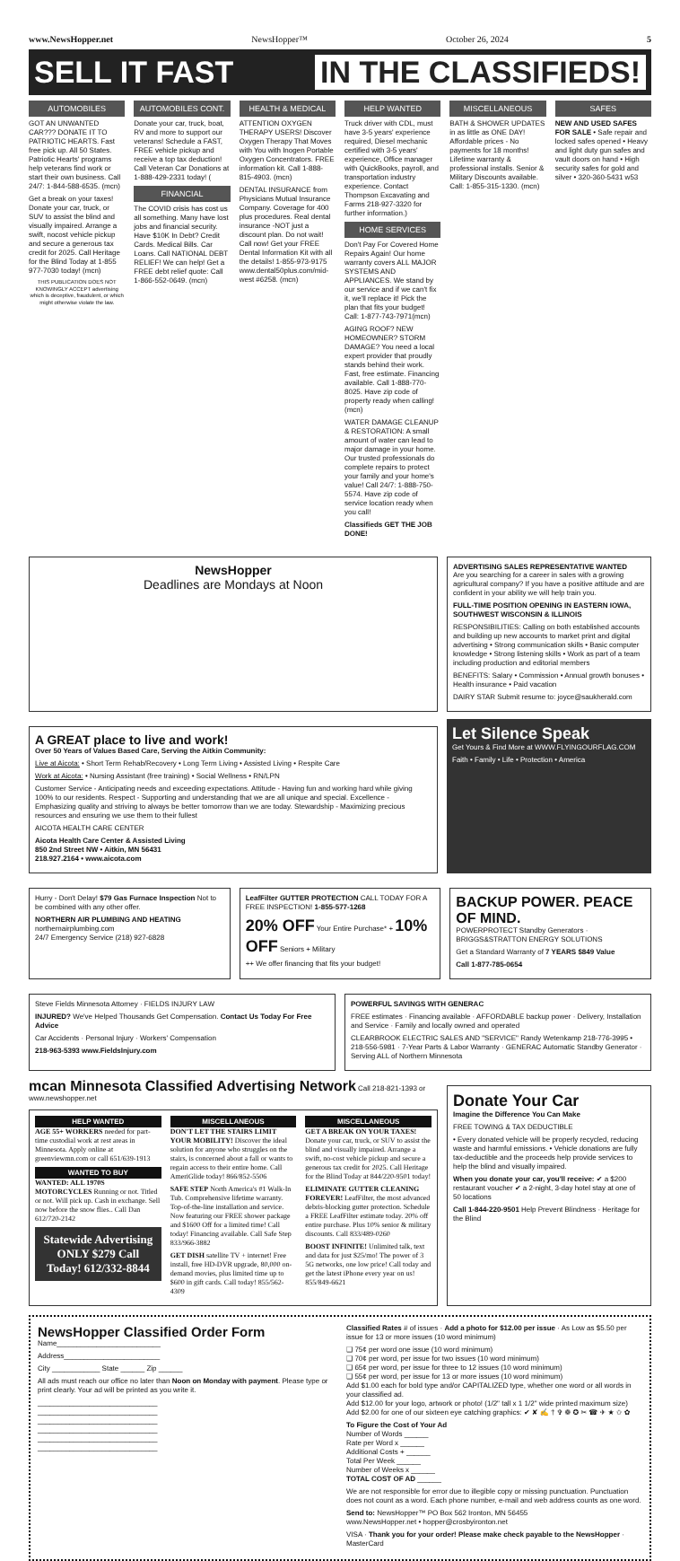www.NewsHopper.net NewsHopper™ October 26, 2024 5
SELL IT FAST IN THE CLASSIFIEDS!
AUTOMOBILES
GOT AN UNWANTED CAR??? DONATE IT TO PATRIOTIC HEARTS. Fast free pick up. All 50 States. Patriotic Hearts' programs help veterans find work or start their own business. Call 24/7: 1-844-588-6535. (mcn)
Get a break on your taxes! Donate your car, truck, or SUV to assist the blind and visually impaired. Arrange a swift, nocost vehicle pickup and secure a generous tax credit for 2025. Call Heritage for the Blind Today at 1-855 977-7030 today! (mcn)
THIS PUBLICATION DOES NOT KNOWINGLY ACCEPT advertising which is deceptive, fraudulent, or which might otherwise violate the law.
AUTOMOBILES CONT.
Donate your car, truck, boat, RV and more to support our veterans! Schedule a FAST, FREE vehicle pickup and receive a top tax deduction! Call Veteran Car Donations at 1-888-429-2331 today! (
FINANCIAL
The COVID crisis has cost us all something. Many have lost jobs and financial security. Have $10K In Debt? Credit Cards. Medical Bills. Car Loans. Call NATIONAL DEBT RELIEF! We can help! Get a FREE debt relief quote: Call 1-866-552-0649. (mcn)
HEALTH & MEDICAL
ATTENTION OXYGEN THERAPY USERS! Discover Oxygen Therapy That Moves with You with Inogen Portable Oxygen Concentrators. FREE information kit. Call 1-888-815-4903. (mcn)
DENTAL INSURANCE from Physicians Mutual Insurance Company. Coverage for 400 plus procedures. Real dental insurance -NOT just a discount plan. Do not wait! Call now! Get your FREE Dental Information Kit with all the details! 1-855-973-9175 www.dental50plus.com/mid-west #6258. (mcn)
HELP WANTED
Truck driver with CDL, must have 3-5 years' experience required, Diesel mechanic certified with 3-5 years' experience, Office manager with QuickBooks, payroll, and transportation industry experience. Contact Thompson Excavating and Farms 218-927-3320 for further information.)
HOME SERVICES
Don't Pay For Covered Home Repairs Again! Our home warranty covers ALL MAJOR SYSTEMS AND APPLIANCES. We stand by our service and if we can't fix it, we'll replace it! Pick the plan that fits your budget! Call: 1-877-743-7971(mcn)
AGING ROOF? NEW HOMEOWNER? STORM DAMAGE? You need a local expert provider that proudly stands behind their work. Fast, free estimate. Financing available. Call 1-888-770-8025. Have zip code of property ready when calling! (mcn)
WATER DAMAGE CLEANUP & RESTORATION: A small amount of water can lead to major damage in your home. Our trusted professionals do complete repairs to protect your family and your home's value! Call 24/7: 1-888-750-5574. Have zip code of service location ready when you call!
Classifieds GET THE JOB DONE!
MISCELLANEOUS
BATH & SHOWER UPDATES in as little as ONE DAY! Affordable prices - No payments for 18 months! Lifetime warranty & professional installs. Senior & Military Discounts available. Call: 1-855-315-1330. (mcn)
SAFES
NEW AND USED SAFES FOR SALE • Safe repair and locked safes opened • Heavy and light duty gun safes and vault doors on hand • High security safes for gold and silver • 320-360-5431 w53
NewsHopper
Deadlines are Mondays at Noon
ADVERTISING SALES REPRESENTATIVE WANTED
Are you searching for a career in sales with a growing agricultural company? If you have a positive attitude and are confident in your ability we will help train you.
FULL-TIME POSITION OPENING IN EASTERN IOWA, SOUTHWEST WISCONSIN & ILLINOIS
RESPONSIBILITIES: Calling on both established accounts and building up new accounts to market print and digital advertising • Strong communication skills • Basic computer knowledge • Strong listening skills • Work as part of a team including production and editorial members
BENEFITS: Salary • Commission • Annual growth bonuses • Health insurance • Paid vacation
DAIRY STAR Submit resume to: joyce@saukherald.com
A GREAT place to live and work!
Over 50 Years of Values Based Care, Serving the Aitkin Community:
Live at Aicota: • Short Term Rehab/Recovery • Long Term Living • Assisted Living • Respite Care
Work at Aicota: • Nursing Assistant (free training) • Social Wellness • RN/LPN
Customer Service - Anticipating needs and exceeding expectations. Attitude - Having fun and working hard while giving 100% to our residents. Respect - Supporting and understanding that we are all unique and special. Excellence - Emphasizing quality and striving to always be better tomorrow than we are today. Stewardship - Maximizing precious resources and ensuring we use them to their fullest
AICOTA HEALTH CARE CENTER
Aicota Health Care Center & Assisted Living
850 2nd Street NW • Aitkin, MN 56431
218.927.2164 • www.aicota.com
Let Silence Speak
Get Yours & Find More at WWW.FLYINGOURFLAG.COM
Faith • Family • Life • Protection • America
Hurry - Don't Delay! $79 Gas Furnace Inspection Not to be combined with any other offer.
NORTHERN AIR PLUMBING AND HEATING
northernairplumbing.com
24/7 Emergency Service (218) 927-6828
LeafFilter GUTTER PROTECTION CALL TODAY FOR A FREE INSPECTION! 1-855-577-1268
20% OFF Your Entire Purchase* + 10% OFF Seniors + Military
++ We offer financing that fits your budget!
BACKUP POWER. PEACE OF MIND.
POWERPROTECT Standby Generators · BRIGGS&STRATTON ENERGY SOLUTIONS
Get a Standard Warranty of 7 YEARS $849 Value
Call 1-877-785-0654
Steve Fields Minnesota Attorney · FIELDS INJURY LAW
INJURED? We've Helped Thousands Get Compensation. Contact Us Today For Free Advice
Car Accidents · Personal Injury · Workers' Compensation
218-963-5393 www.FieldsInjury.com
POWERFUL SAVINGS WITH GENERAC
FREE estimates · Financing available · AFFORDABLE backup power · Delivery, Installation and Service · Family and locally owned and operated
CLEARBROOK ELECTRIC SALES AND "SERVICE" Randy Wetenkamp 218-776-3995 • 218-556-5981 · 7-Year Parts & Labor Warranty · GENERAC Automatic Standby Generator · Serving ALL of Northern Minnesota
mcan Minnesota Classified Advertising Network Call 218-821-1393 or www.newshopper.net
HELP WANTED
AGE 55+ WORKERS needed for part-time custodial work at rest areas in Minnesota. Apply online at greenviewmn.com or call 651/639-1913
WANTED TO BUY
WANTED: ALL 1970S MOTORCYCLES Running or not. Titled or not. Will pick up. Cash in exchange. Sell now before the snow flies.. Call Dan 612/720-2142
Statewide Advertising ONLY $279 Call Today! 612/332-8844
MISCELLANEOUS
DON'T LET THE STAIRS LIMIT YOUR MOBILITY! Discover the ideal solution for anyone who struggles on the stairs, is concerned about a fall or wants to regain access to their entire home. Call AmeriGlide today! 866/852-5506
SAFE STEP North America's #1 Walk-In Tub. Comprehensive lifetime warranty. Top-of-the-line installation and service. Now featuring our FREE shower package and $1600 Off for a limited time! Call today! Financing available. Call Safe Step 833/966-3882
GET DISH satellite TV + internet! Free install, free HD-DVR upgrade, 80,000 on-demand movies, plus limited time up to $600 in gift cards. Call today! 855/562-4309
MISCELLANEOUS
GET A BREAK ON YOUR TAXES! Donate your car, truck, or SUV to assist the blind and visually impaired. Arrange a swift, no-cost vehicle pickup and secure a generous tax credit for 2025. Call Heritage for the Blind Today at 844/220-9501 today!
ELIMINATE GUTTER CLEANING FOREVER! LeafFilter, the most advanced debris-blocking gutter protection. Schedule a FREE LeafFilter estimate today. 20% off entire purchase. Plus 10% senior & military discounts. Call 833/489-0260
BOOST INFINITE! Unlimited talk, text and data for just $25/mo! The power of 3 5G networks, one low price! Call today and get the latest iPhone every year on us! 855/849-6621
Donate Your Car
Imagine the Difference You Can Make
FREE TOWING & TAX DEDUCTIBLE
• Every donated vehicle will be properly recycled, reducing waste and harmful emissions. • Vehicle donations are fully tax-deductible and the proceeds help provide services to help the blind and visually impaired.
When you donate your car, you'll receive: ✔ a $200 restaurant voucher ✔ a 2-night, 3-day hotel stay at one of 50 locations
Call 1-844-220-9501 Help Prevent Blindness · Heritage for the Blind
NewsHopper Classified Order Form
Name__________________________
Address________________________
City ____________ State ______ Zip ______
All ads must reach our office no later than Noon on Monday with payment. Please type or print clearly. Your ad will be printed as you write it.
______________________________
______________________________
______________________________
______________________________
______________________________
______________________________
Classified Rates # of issues · Add a photo for $12.00 per issue · As Low as $5.50 per issue for 13 or more issues (10 word minimum)
❑ 75¢ per word one issue (10 word minimum)
❑ 70¢ per word, per issue for two issues (10 word minimum)
❑ 65¢ per word, per issue for three to 12 issues (10 word minimum)
❑ 55¢ per word, per issue for 13 or more issues (10 word minimum)
Add $1.00 each for bold type and/or CAPITALIZED type, whether one word or all words in your classified ad.
Add $12.00 for your logo, artwork or photo! (1/2" tall x 1 1/2" wide printed maximum size)
Add $2.00 for one of our sixteen eye catching graphics: ✔ ✘ ✍ † ✞ ❁ ✪ ✂ ☎ ✈ ★ ✩ ✿
To Figure the Cost of Your Ad
Number of Words ______
Rate per Word x ______
Additional Costs + ______
Total Per Week ______
Number of Weeks x ______
TOTAL COST OF AD ______
We are not responsible for error due to illegible copy or missing punctuation. Punctuation does not count as a word. Each phone number, e-mail and web address counts as one word.
Send to: NewsHopper™ PO Box 562 Ironton, MN 56455
www.NewsHopper.net • hopper@crosbyironton.net
VISA · Thank you for your order! Please make check payable to the NewsHopper · MasterCard